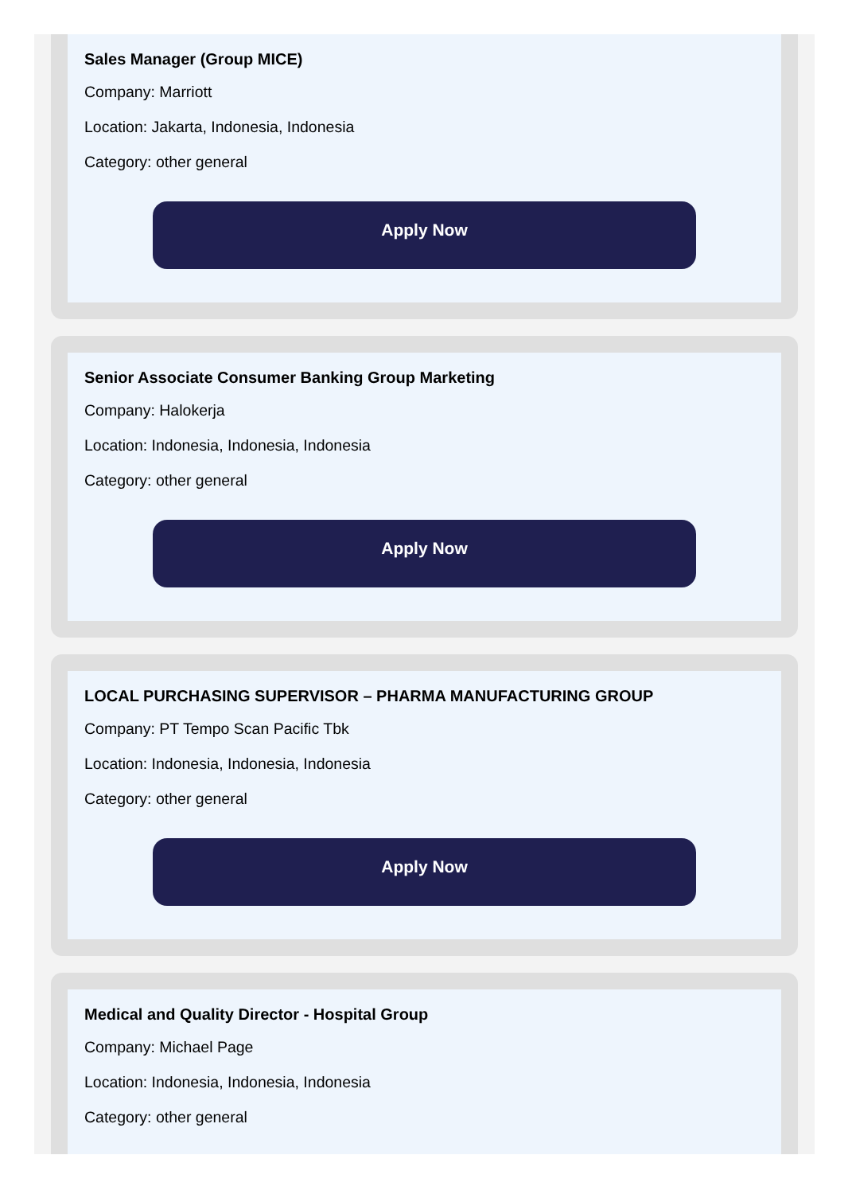Sales Manager (Group MICE)
Company: Marriott
Location: Jakarta, Indonesia, Indonesia
Category: other general
Apply Now
Senior Associate Consumer Banking Group Marketing
Company: Halokerja
Location: Indonesia, Indonesia, Indonesia
Category: other general
Apply Now
LOCAL PURCHASING SUPERVISOR – PHARMA MANUFACTURING GROUP
Company: PT Tempo Scan Pacific Tbk
Location: Indonesia, Indonesia, Indonesia
Category: other general
Apply Now
Medical and Quality Director - Hospital Group
Company: Michael Page
Location: Indonesia, Indonesia, Indonesia
Category: other general